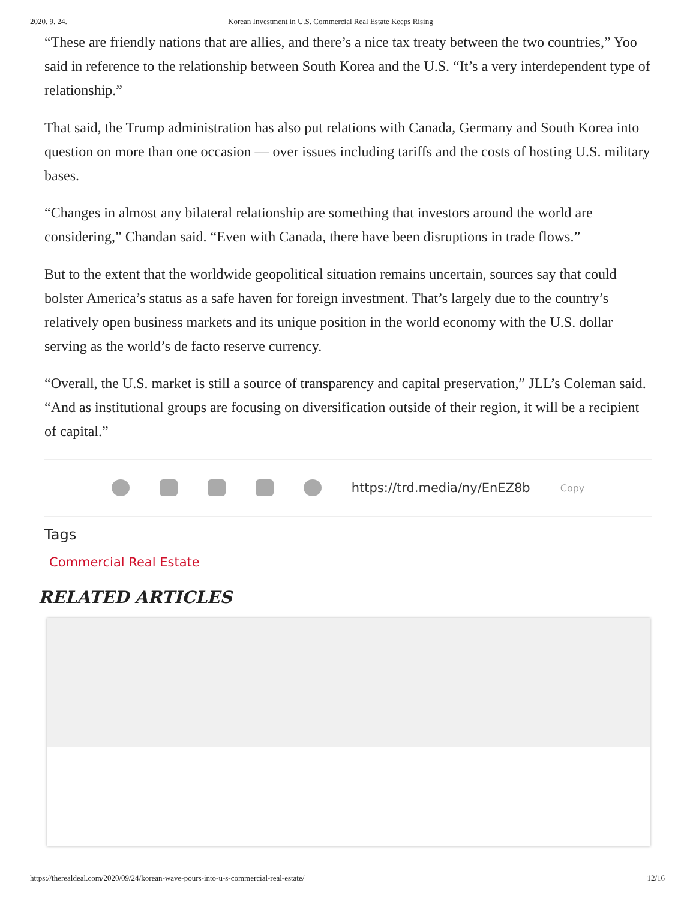2020. 9. 24. Korean Investment in U.S. Commercial Real Estate Keeps Rising
“These are friendly nations that are allies, and there’s a nice tax treaty between the two countries,” Yoo said in reference to the relationship between South Korea and the U.S. “It’s a very interdependent type of relationship.”
That said, the Trump administration has also put relations with Canada, Germany and South Korea into question on more than one occasion — over issues including tariffs and the costs of hosting U.S. military bases.
“Changes in almost any bilateral relationship are something that investors around the world are considering,” Chandan said. “Even with Canada, there have been disruptions in trade flows.”
But to the extent that the worldwide geopolitical situation remains uncertain, sources say that could bolster America’s status as a safe haven for foreign investment. That’s largely due to the country’s relatively open business markets and its unique position in the world economy with the U.S. dollar serving as the world’s de facto reserve currency.
“Overall, the U.S. market is still a source of transparency and capital preservation,” JLL’s Coleman said. “And as institutional groups are focusing on diversification outside of their region, it will be a recipient of capital.”
https://trd.media/ny/EnEZ8b Copy
Tags
Commercial Real Estate
RELATED ARTICLES
https://therealdeal.com/2020/09/24/korean-wave-pours-into-u-s-commercial-real-estate/ 12/16